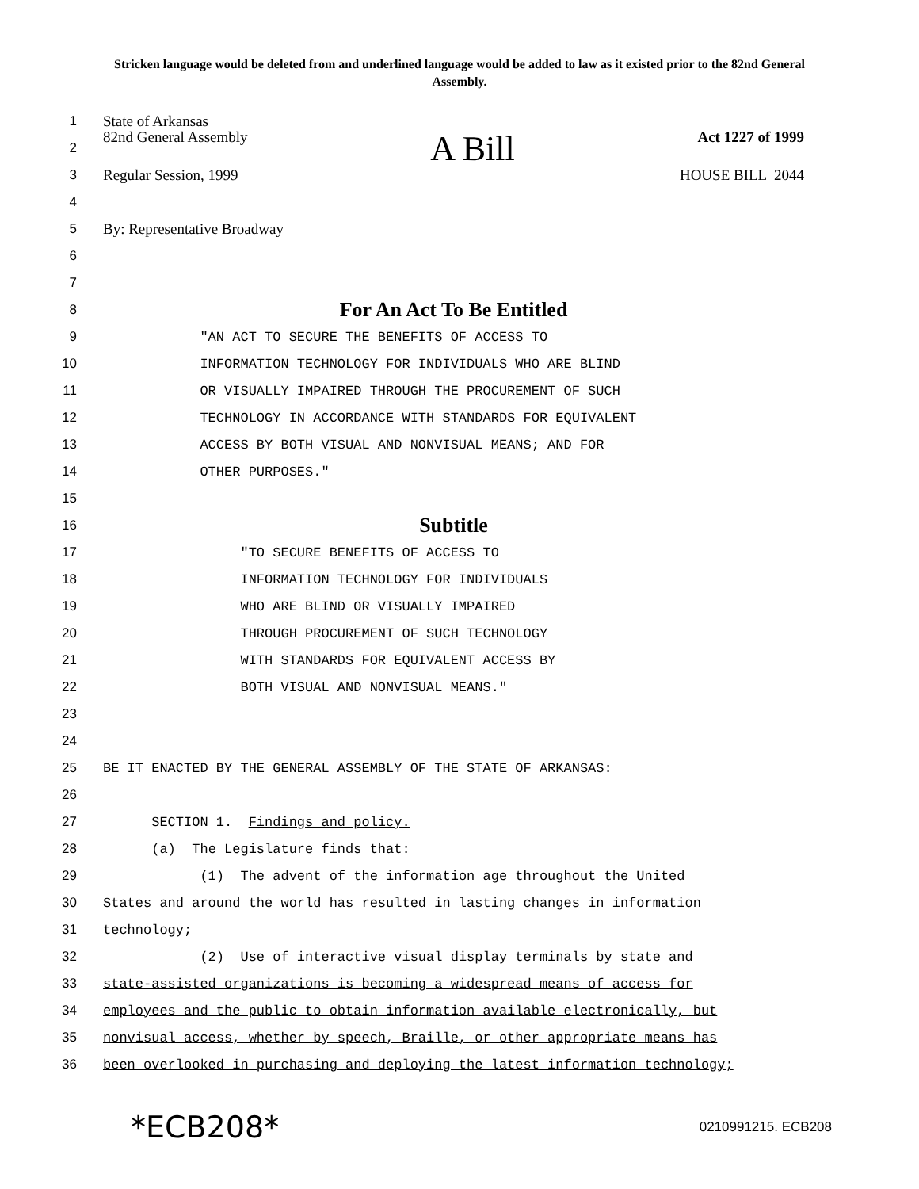Stricken language would be deleted from and underlined language would be added to law as it existed prior to the 82nd General Assembly.
1 State of Arkansas
2 82nd General Assembly A Bill Act 1227 of 1999
3 Regular Session, 1999 HOUSE BILL 2044
4
5 By: Representative Broadway
6
7
8
For An Act To Be Entitled
9
"AN ACT TO SECURE THE BENEFITS OF ACCESS TO
10
INFORMATION TECHNOLOGY FOR INDIVIDUALS WHO ARE BLIND
11
OR VISUALLY IMPAIRED THROUGH THE PROCUREMENT OF SUCH
12
TECHNOLOGY IN ACCORDANCE WITH STANDARDS FOR EQUIVALENT
13
ACCESS BY BOTH VISUAL AND NONVISUAL MEANS; AND FOR
14
OTHER PURPOSES."
15
16
Subtitle
17
"TO SECURE BENEFITS OF ACCESS TO
18
INFORMATION TECHNOLOGY FOR INDIVIDUALS
19
WHO ARE BLIND OR VISUALLY IMPAIRED
20
THROUGH PROCUREMENT OF SUCH TECHNOLOGY
21
WITH STANDARDS FOR EQUIVALENT ACCESS BY
22
BOTH VISUAL AND NONVISUAL MEANS."
23
24
25
BE IT ENACTED BY THE GENERAL ASSEMBLY OF THE STATE OF ARKANSAS:
26
27
SECTION 1. Findings and policy.
28
(a) The Legislature finds that:
29
(1) The advent of the information age throughout the United
30
States and around the world has resulted in lasting changes in information
31
technology;
32
(2) Use of interactive visual display terminals by state and
33
state-assisted organizations is becoming a widespread means of access for
34
employees and the public to obtain information available electronically, but
35
nonvisual access, whether by speech, Braille, or other appropriate means has
36
been overlooked in purchasing and deploying the latest information technology;
*ECB208* 0210991215. ECB208